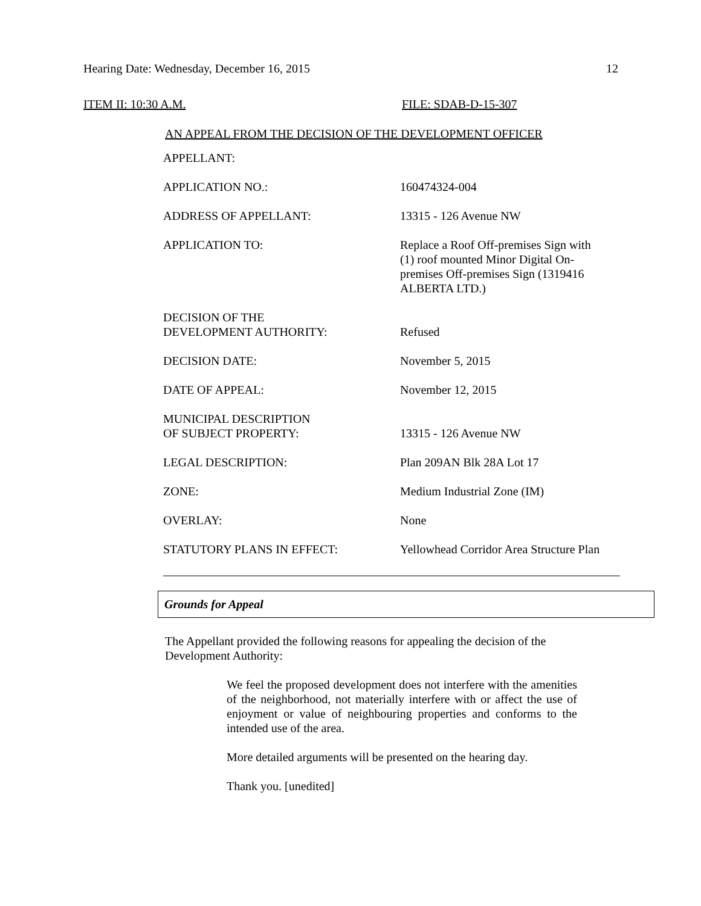Hearing Date: Wednesday, December 16, 2015 12
ITEM II: 10:30 A.M. FILE: SDAB-D-15-307
AN APPEAL FROM THE DECISION OF THE DEVELOPMENT OFFICER
| APPELLANT: | |
| APPLICATION NO.: | 160474324-004 |
| ADDRESS OF APPELLANT: | 13315 - 126 Avenue NW |
| APPLICATION TO: | Replace a Roof Off-premises Sign with (1) roof mounted Minor Digital On- premises Off-premises Sign (1319416 ALBERTA LTD.) |
| DECISION OF THE DEVELOPMENT AUTHORITY: | Refused |
| DECISION DATE: | November 5, 2015 |
| DATE OF APPEAL: | November 12, 2015 |
| MUNICIPAL DESCRIPTION OF SUBJECT PROPERTY: | 13315 - 126 Avenue NW |
| LEGAL DESCRIPTION: | Plan 209AN Blk 28A Lot 17 |
| ZONE: | Medium Industrial Zone (IM) |
| OVERLAY: | None |
| STATUTORY PLANS IN EFFECT: | Yellowhead Corridor Area Structure Plan |
Grounds for Appeal
The Appellant provided the following reasons for appealing the decision of the Development Authority:
We feel the proposed development does not interfere with the amenities of the neighborhood, not materially interfere with or affect the use of enjoyment or value of neighbouring properties and conforms to the intended use of the area.
More detailed arguments will be presented on the hearing day.
Thank you. [unedited]